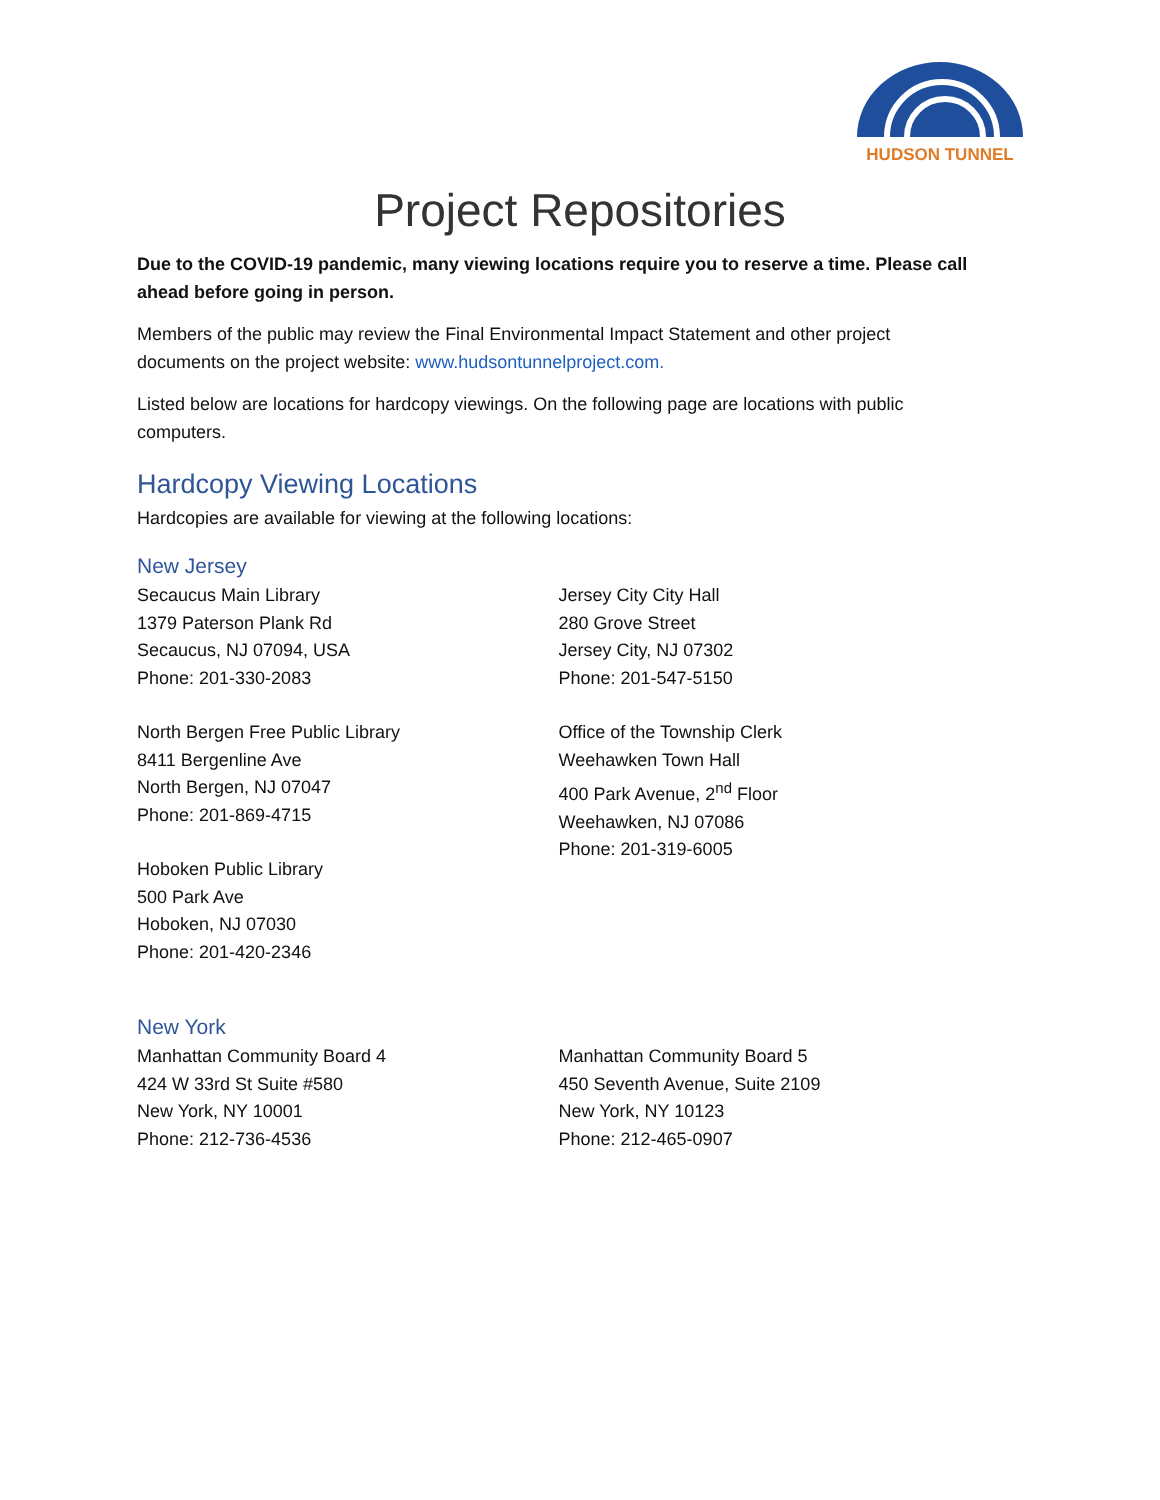HUDSON TUNNEL
Project Repositories
Due to the COVID-19 pandemic, many viewing locations require you to reserve a time. Please call ahead before going in person.
Members of the public may review the Final Environmental Impact Statement and other project documents on the project website: www.hudsontunnelproject.com.
Listed below are locations for hardcopy viewings. On the following page are locations with public computers.
Hardcopy Viewing Locations
Hardcopies are available for viewing at the following locations:
New Jersey
Secaucus Main Library
1379 Paterson Plank Rd
Secaucus, NJ 07094, USA
Phone: 201-330-2083
North Bergen Free Public Library
8411 Bergenline Ave
North Bergen, NJ 07047
Phone: 201-869-4715
Hoboken Public Library
500 Park Ave
Hoboken, NJ 07030
Phone: 201-420-2346
Jersey City City Hall
280 Grove Street
Jersey City, NJ 07302
Phone: 201-547-5150
Office of the Township Clerk
Weehawken Town Hall
400 Park Avenue, 2<sup>nd</sup> Floor
Weehawken, NJ 07086
Phone: 201-319-6005
New York
Manhattan Community Board 4
424 W 33rd St Suite #580
New York, NY 10001
Phone: 212-736-4536
Manhattan Community Board 5
450 Seventh Avenue, Suite 2109
New York, NY 10123
Phone: 212-465-0907